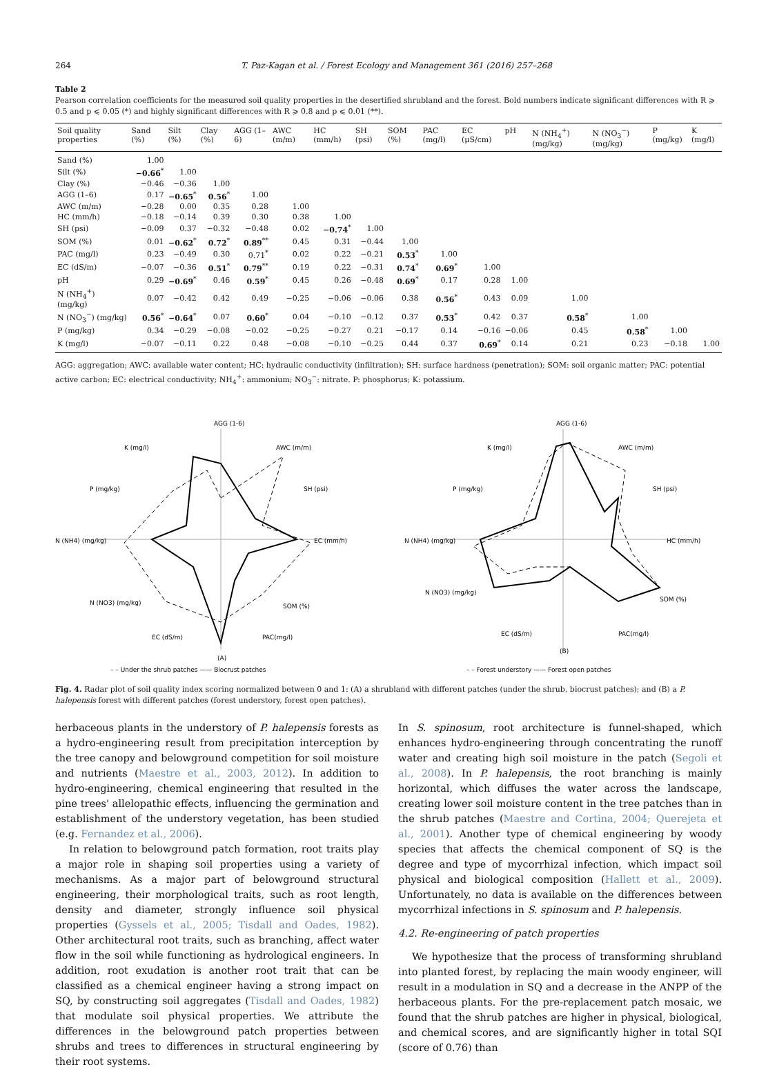264 T. Paz-Kagan et al. / Forest Ecology and Management 361 (2016) 257–268
Table 2
Pearson correlation coefficients for the measured soil quality properties in the desertified shrubland and the forest. Bold numbers indicate significant differences with R ⩾ 0.5 and p ⩽ 0.05 (*) and highly significant differences with R ⩾ 0.8 and p ⩽ 0.01 (**).
| Soil quality properties | Sand (%) | Silt (%) | Clay (%) | AGG (1–6) | AWC (m/m) | HC (mm/h) | SH (psi) | SOM (%) | PAC (mg/l) | EC (μS/cm) | pH | N (NH<sub>4</sub><sup>+</sup>) (mg/kg) | N (NO<sub>3</sub><sup>−</sup>) (mg/kg) | P (mg/kg) | K (mg/l) |
| --- | --- | --- | --- | --- | --- | --- | --- | --- | --- | --- | --- | --- | --- | --- | --- |
| Sand (%) | 1.00 | | | | | | | | | | | | | | |
| Silt (%) | −0.66<sup>*</sup> | 1.00 | | | | | | | | | | | | | |
| Clay (%) | −0.46 | −0.36 | 1.00 | | | | | | | | | | | | |
| AGG (1–6) | 0.17 | −0.65<sup>*</sup> | 0.56<sup>*</sup> | 1.00 | | | | | | | | | | | |
| AWC (m/m) | −0.28 | 0.00 | 0.35 | 0.28 | 1.00 | | | | | | | | | | |
| HC (mm/h) | −0.18 | −0.14 | 0.39 | 0.30 | 0.38 | 1.00 | | | | | | | | | |
| SH (psi) | −0.09 | 0.37 | −0.32 | −0.48 | 0.02 | −0.74<sup>*</sup> | 1.00 | | | | | | | | |
| SOM (%) | 0.01 | −0.62<sup>*</sup> | 0.72<sup>*</sup> | 0.89<sup>**</sup> | 0.45 | 0.31 | −0.44 | 1.00 | | | | | | | |
| PAC (mg/l) | 0.23 | −0.49 | 0.30 | 0.71<sup>*</sup> | 0.02 | 0.22 | −0.21 | 0.53<sup>*</sup> | 1.00 | | | | | | |
| EC (dS/m) | −0.07 | −0.36 | 0.51<sup>*</sup> | 0.79<sup>**</sup> | 0.19 | 0.22 | −0.31 | 0.74<sup>*</sup> | 0.69<sup>*</sup> | 1.00 | | | | | |
| pH | 0.29 | −0.69<sup>*</sup> | 0.46 | 0.59<sup>*</sup> | 0.45 | 0.26 | −0.48 | 0.69<sup>*</sup> | 0.17 | 0.28 | 1.00 | | | | |
| N (NH<sub>4</sub><sup>+</sup>) (mg/kg) | 0.07 | −0.42 | 0.42 | 0.49 | −0.25 | −0.06 | −0.06 | 0.38 | 0.56<sup>*</sup> | 0.43 | 0.09 | 1.00 | | | |
| N (NO<sub>3</sub><sup>−</sup>) (mg/kg) | 0.56<sup>*</sup> | −0.64<sup>*</sup> | 0.07 | 0.60<sup>*</sup> | 0.04 | −0.10 | −0.12 | 0.37 | 0.53<sup>*</sup> | 0.42 | 0.37 | 0.58<sup>*</sup> | 1.00 | | |
| P (mg/kg) | 0.34 | −0.29 | −0.08 | −0.02 | −0.25 | −0.27 | 0.21 | −0.17 | 0.14 | −0.16 | −0.06 | 0.45 | 0.58<sup>*</sup> | 1.00 | |
| K (mg/l) | −0.07 | −0.11 | 0.22 | 0.48 | −0.08 | −0.10 | −0.25 | 0.44 | 0.37 | 0.69<sup>*</sup> | 0.14 | 0.21 | 0.23 | −0.18 | 1.00 |
AGG: aggregation; AWC: available water content; HC: hydraulic conductivity (infiltration); SH: surface hardness (penetration); SOM: soil organic matter; PAC: potential active carbon; EC: electrical conductivity; NH<sub>4</sub><sup>+</sup>: ammonium; NO<sub>3</sub><sup>−</sup>: nitrate. P: phosphorus; K: potassium.
AGG (1-6)
AWC (m/m)
SH (psi)
EC (mm/h)
SOM (%)
PAC(mg/l)
EC (dS/m)
N (NO3) (mg/kg)
N (NH4) (mg/kg)
P (mg/kg)
K (mg/l)
(A)
– – Under the shrub patches —— Biocrust patches
AGG (1-6)
AWC (m/m)
SH (psi)
HC (mm/h)
SOM (%)
PAC(mg/l)
EC (dS/m)
N (NO3) (mg/kg)
N (NH4) (mg/kg)
P (mg/kg)
K (mg/l)
(B)
– – Forest understory —— Forest open patches
Fig. 4. Radar plot of soil quality index scoring normalized between 0 and 1: (A) a shrubland with different patches (under the shrub, biocrust patches); and (B) a P. halepensis forest with different patches (forest understory, forest open patches).
herbaceous plants in the understory of P. halepensis forests as a hydro-engineering result from precipitation interception by the tree canopy and belowground competition for soil moisture and nutrients (Maestre et al., 2003, 2012). In addition to hydro-engineering, chemical engineering that resulted in the pine trees' allelopathic effects, influencing the germination and establishment of the understory vegetation, has been studied (e.g. Fernandez et al., 2006).
In relation to belowground patch formation, root traits play a major role in shaping soil properties using a variety of mechanisms. As a major part of belowground structural engineering, their morphological traits, such as root length, density and diameter, strongly influence soil physical properties (Gyssels et al., 2005; Tisdall and Oades, 1982). Other architectural root traits, such as branching, affect water flow in the soil while functioning as hydrological engineers. In addition, root exudation is another root trait that can be classified as a chemical engineer having a strong impact on SQ, by constructing soil aggregates (Tisdall and Oades, 1982) that modulate soil physical properties. We attribute the differences in the belowground patch properties between shrubs and trees to differences in structural engineering by their root systems.
In S. spinosum, root architecture is funnel-shaped, which enhances hydro-engineering through concentrating the runoff water and creating high soil moisture in the patch (Segoli et al., 2008). In P. halepensis, the root branching is mainly horizontal, which diffuses the water across the landscape, creating lower soil moisture content in the tree patches than in the shrub patches (Maestre and Cortina, 2004; Querejeta et al., 2001). Another type of chemical engineering by woody species that affects the chemical component of SQ is the degree and type of mycorrhizal infection, which impact soil physical and biological composition (Hallett et al., 2009). Unfortunately, no data is available on the differences between mycorrhizal infections in S. spinosum and P. halepensis.
4.2. Re-engineering of patch properties
We hypothesize that the process of transforming shrubland into planted forest, by replacing the main woody engineer, will result in a modulation in SQ and a decrease in the ANPP of the herbaceous plants. For the pre-replacement patch mosaic, we found that the shrub patches are higher in physical, biological, and chemical scores, and are significantly higher in total SQI (score of 0.76) than